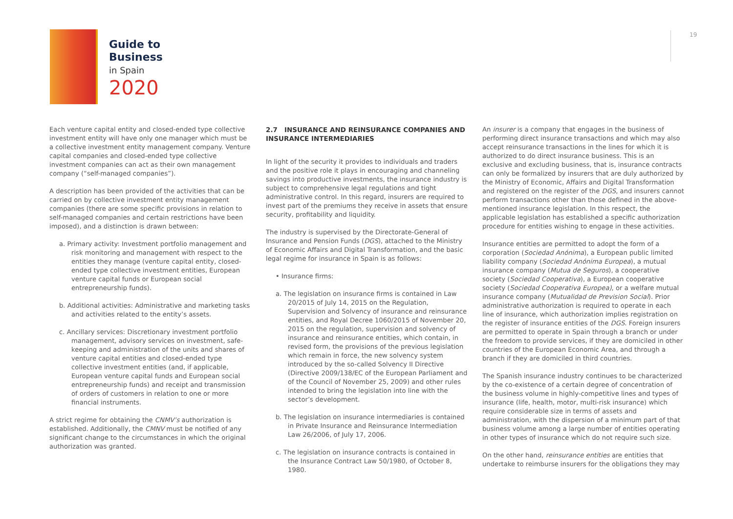Guide to
Business
in Spain
2020
19
Each venture capital entity and closed-ended type collective investment entity will have only one manager which must be a collective investment entity management company. Venture capital companies and closed-ended type collective investment companies can act as their own management company (“self-managed companies”).
A description has been provided of the activities that can be carried on by collective investment entity management companies (there are some specific provisions in relation to self-managed companies and certain restrictions have been imposed), and a distinction is drawn between:
a. Primary activity: Investment portfolio management and risk monitoring and management with respect to the entities they manage (venture capital entity, closed-ended type collective investment entities, European venture capital funds or European social entrepreneurship funds).
b. Additional activities: Administrative and marketing tasks and activities related to the entity’s assets.
c. Ancillary services: Discretionary investment portfolio management, advisory services on investment, safe-keeping and administration of the units and shares of venture capital entities and closed-ended type collective investment entities (and, if applicable, European venture capital funds and European social entrepreneurship funds) and receipt and transmission of orders of customers in relation to one or more financial instruments.
A strict regime for obtaining the CNMV’s authorization is established. Additionally, the CMNV must be notified of any significant change to the circumstances in which the original authorization was granted.
2.7 INSURANCE AND REINSURANCE COMPANIES AND INSURANCE INTERMEDIARIES
In light of the security it provides to individuals and traders and the positive role it plays in encouraging and channeling savings into productive investments, the insurance industry is subject to comprehensive legal regulations and tight administrative control. In this regard, insurers are required to invest part of the premiums they receive in assets that ensure security, profitability and liquidity.
The industry is supervised by the Directorate-General of Insurance and Pension Funds (DGS), attached to the Ministry of Economic Affairs and Digital Transformation, and the basic legal regime for insurance in Spain is as follows:
• Insurance firms:
a. The legislation on insurance firms is contained in Law 20/2015 of July 14, 2015 on the Regulation, Supervision and Solvency of insurance and reinsurance entities, and Royal Decree 1060/2015 of November 20, 2015 on the regulation, supervision and solvency of insurance and reinsurance entities, which contain, in revised form, the provisions of the previous legislation which remain in force, the new solvency system introduced by the so-called Solvency II Directive (Directive 2009/138/EC of the European Parliament and of the Council of November 25, 2009) and other rules intended to bring the legislation into line with the sector’s development.
b. The legislation on insurance intermediaries is contained in Private Insurance and Reinsurance Intermediation Law 26/2006, of July 17, 2006.
c. The legislation on insurance contracts is contained in the Insurance Contract Law 50/1980, of October 8, 1980.
An insurer is a company that engages in the business of performing direct insurance transactions and which may also accept reinsurance transactions in the lines for which it is authorized to do direct insurance business. This is an exclusive and excluding business, that is, insurance contracts can only be formalized by insurers that are duly authorized by the Ministry of Economic, Affairs and Digital Transformation and registered on the register of the DGS, and insurers cannot perform transactions other than those defined in the above-mentioned insurance legislation. In this respect, the applicable legislation has established a specific authorization procedure for entities wishing to engage in these activities.
Insurance entities are permitted to adopt the form of a corporation (Sociedad Anónima), a European public limited liability company (Sociedad Anónima Europea), a mutual insurance company (Mutua de Seguros), a cooperative society (Sociedad Cooperativa), a European cooperative society (Sociedad Cooperativa Europea), or a welfare mutual insurance company (Mutualidad de Prevision Social). Prior administrative authorization is required to operate in each line of insurance, which authorization implies registration on the register of insurance entities of the DGS. Foreign insurers are permitted to operate in Spain through a branch or under the freedom to provide services, if they are domiciled in other countries of the European Economic Area, and through a branch if they are domiciled in third countries.
The Spanish insurance industry continues to be characterized by the co-existence of a certain degree of concentration of the business volume in highly-competitive lines and types of insurance (life, health, motor, multi-risk insurance) which require considerable size in terms of assets and administration, with the dispersion of a minimum part of that business volume among a large number of entities operating in other types of insurance which do not require such size.
On the other hand, reinsurance entities are entities that undertake to reimburse insurers for the obligations they may